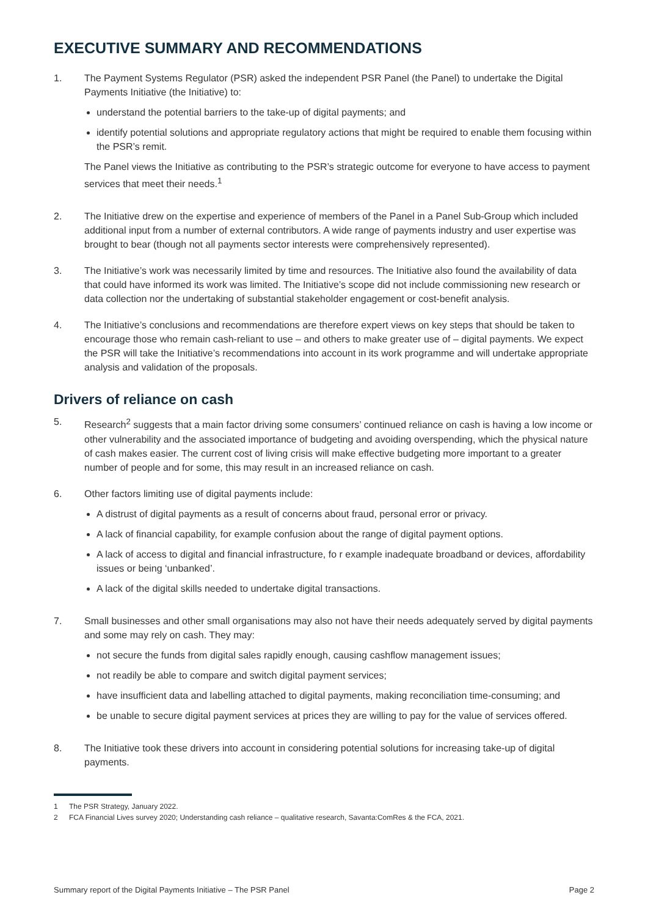EXECUTIVE SUMMARY AND RECOMMENDATIONS
1. The Payment Systems Regulator (PSR) asked the independent PSR Panel (the Panel) to undertake the Digital Payments Initiative (the Initiative) to:
understand the potential barriers to the take-up of digital payments; and
identify potential solutions and appropriate regulatory actions that might be required to enable them focusing within the PSR’s remit.
The Panel views the Initiative as contributing to the PSR’s strategic outcome for everyone to have access to payment services that meet their needs.<sup>1</sup>
2. The Initiative drew on the expertise and experience of members of the Panel in a Panel Sub-Group which included additional input from a number of external contributors. A wide range of payments industry and user expertise was brought to bear (though not all payments sector interests were comprehensively represented).
3. The Initiative’s work was necessarily limited by time and resources. The Initiative also found the availability of data that could have informed its work was limited. The Initiative’s scope did not include commissioning new research or data collection nor the undertaking of substantial stakeholder engagement or cost-benefit analysis.
4. The Initiative’s conclusions and recommendations are therefore expert views on key steps that should be taken to encourage those who remain cash-reliant to use – and others to make greater use of – digital payments. We expect the PSR will take the Initiative’s recommendations into account in its work programme and will undertake appropriate analysis and validation of the proposals.
Drivers of reliance on cash
5. Research<sup>2</sup> suggests that a main factor driving some consumers’ continued reliance on cash is having a low income or other vulnerability and the associated importance of budgeting and avoiding overspending, which the physical nature of cash makes easier. The current cost of living crisis will make effective budgeting more important to a greater number of people and for some, this may result in an increased reliance on cash.
6. Other factors limiting use of digital payments include:
A distrust of digital payments as a result of concerns about fraud, personal error or privacy.
A lack of financial capability, for example confusion about the range of digital payment options.
A lack of access to digital and financial infrastructure, fo r example inadequate broadband or devices, affordability issues or being ‘unbanked’.
A lack of the digital skills needed to undertake digital transactions.
7. Small businesses and other small organisations may also not have their needs adequately served by digital payments and some may rely on cash. They may:
not secure the funds from digital sales rapidly enough, causing cashflow management issues;
not readily be able to compare and switch digital payment services;
have insufficient data and labelling attached to digital payments, making reconciliation time-consuming; and
be unable to secure digital payment services at prices they are willing to pay for the value of services offered.
8. The Initiative took these drivers into account in considering potential solutions for increasing take-up of digital payments.
1 The PSR Strategy, January 2022.
2 FCA Financial Lives survey 2020; Understanding cash reliance – qualitative research, Savanta:ComRes & the FCA, 2021.
Summary report of the Digital Payments Initiative – The PSR Panel
Page 2